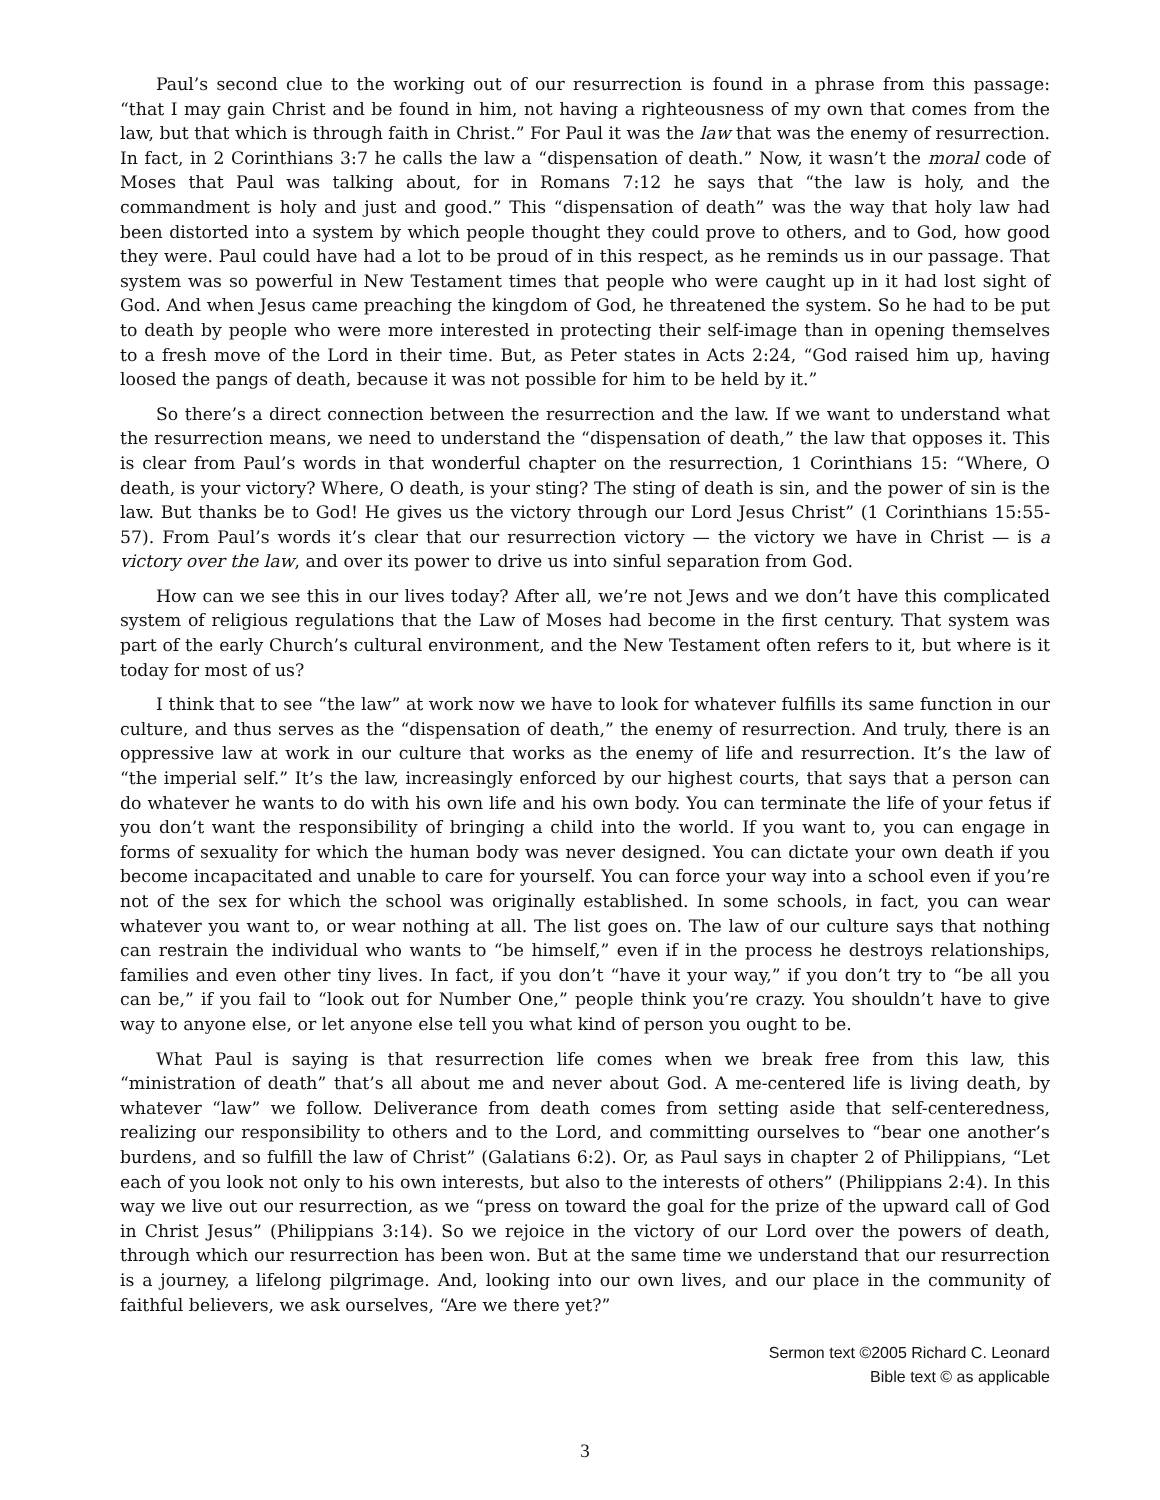Paul’s second clue to the working out of our resurrection is found in a phrase from this passage: “that I may gain Christ and be found in him, not having a righteousness of my own that comes from the law, but that which is through faith in Christ.” For Paul it was the law that was the enemy of resurrection. In fact, in 2 Corinthians 3:7 he calls the law a “dispensation of death.” Now, it wasn’t the moral code of Moses that Paul was talking about, for in Romans 7:12 he says that “the law is holy, and the commandment is holy and just and good.” This “dispensation of death” was the way that holy law had been distorted into a system by which people thought they could prove to others, and to God, how good they were. Paul could have had a lot to be proud of in this respect, as he reminds us in our passage. That system was so powerful in New Testament times that people who were caught up in it had lost sight of God. And when Jesus came preaching the kingdom of God, he threatened the system. So he had to be put to death by people who were more interested in protecting their self-image than in opening themselves to a fresh move of the Lord in their time. But, as Peter states in Acts 2:24, “God raised him up, having loosed the pangs of death, because it was not possible for him to be held by it.”
So there’s a direct connection between the resurrection and the law. If we want to understand what the resurrection means, we need to understand the “dispensation of death,” the law that opposes it. This is clear from Paul’s words in that wonderful chapter on the resurrection, 1 Corinthians 15: “Where, O death, is your victory? Where, O death, is your sting? The sting of death is sin, and the power of sin is the law. But thanks be to God! He gives us the victory through our Lord Jesus Christ” (1 Corinthians 15:55-57). From Paul’s words it’s clear that our resurrection victory — the victory we have in Christ — is a victory over the law, and over its power to drive us into sinful separation from God.
How can we see this in our lives today? After all, we’re not Jews and we don’t have this complicated system of religious regulations that the Law of Moses had become in the first century. That system was part of the early Church’s cultural environment, and the New Testament often refers to it, but where is it today for most of us?
I think that to see “the law” at work now we have to look for whatever fulfills its same function in our culture, and thus serves as the “dispensation of death,” the enemy of resurrection. And truly, there is an oppressive law at work in our culture that works as the enemy of life and resurrection. It’s the law of “the imperial self.” It’s the law, increasingly enforced by our highest courts, that says that a person can do whatever he wants to do with his own life and his own body. You can terminate the life of your fetus if you don’t want the responsibility of bringing a child into the world. If you want to, you can engage in forms of sexuality for which the human body was never designed. You can dictate your own death if you become incapacitated and unable to care for yourself. You can force your way into a school even if you’re not of the sex for which the school was originally established. In some schools, in fact, you can wear whatever you want to, or wear nothing at all. The list goes on. The law of our culture says that nothing can restrain the individual who wants to “be himself,” even if in the process he destroys relationships, families and even other tiny lives. In fact, if you don’t “have it your way,” if you don’t try to “be all you can be,” if you fail to “look out for Number One,” people think you’re crazy. You shouldn’t have to give way to anyone else, or let anyone else tell you what kind of person you ought to be.
What Paul is saying is that resurrection life comes when we break free from this law, this “ministration of death” that’s all about me and never about God. A me-centered life is living death, by whatever “law” we follow. Deliverance from death comes from setting aside that self-centeredness, realizing our responsibility to others and to the Lord, and committing ourselves to “bear one another’s burdens, and so fulfill the law of Christ” (Galatians 6:2). Or, as Paul says in chapter 2 of Philippians, “Let each of you look not only to his own interests, but also to the interests of others” (Philippians 2:4). In this way we live out our resurrection, as we “press on toward the goal for the prize of the upward call of God in Christ Jesus” (Philippians 3:14). So we rejoice in the victory of our Lord over the powers of death, through which our resurrection has been won. But at the same time we understand that our resurrection is a journey, a lifelong pilgrimage. And, looking into our own lives, and our place in the community of faithful believers, we ask ourselves, “Are we there yet?”
Sermon text ©2005 Richard C. Leonard
Bible text © as applicable
3